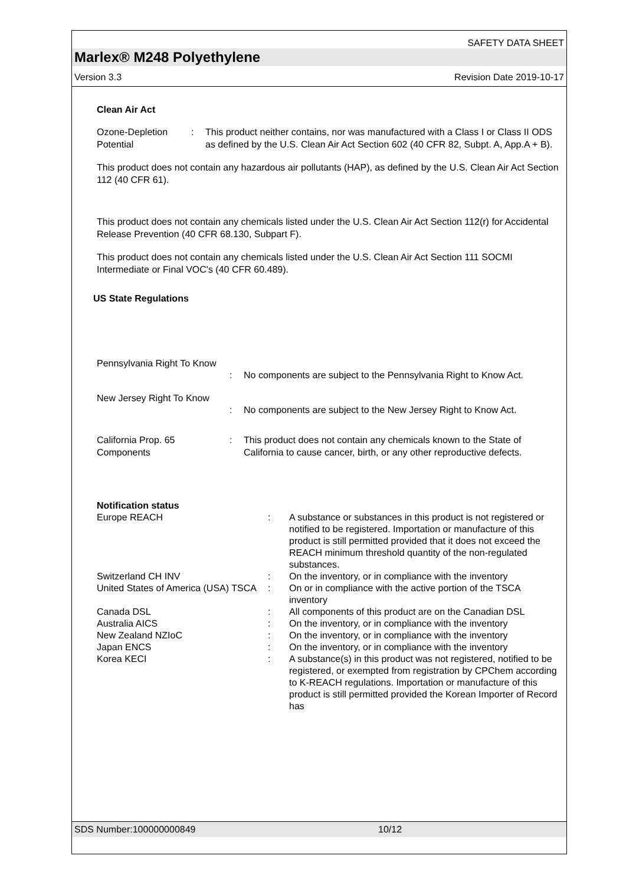SAFETY DATA SHEET
Marlex® M248 Polyethylene
Version 3.3 Revision Date 2019-10-17
Clean Air Act
Ozone-Depletion Potential
: This product neither contains, nor was manufactured with a Class I or Class II ODS as defined by the U.S. Clean Air Act Section 602 (40 CFR 82, Subpt. A, App.A + B).
This product does not contain any hazardous air pollutants (HAP), as defined by the U.S. Clean Air Act Section 112 (40 CFR 61).
This product does not contain any chemicals listed under the U.S. Clean Air Act Section 112(r) for Accidental Release Prevention (40 CFR 68.130, Subpart F).
This product does not contain any chemicals listed under the U.S. Clean Air Act Section 111 SOCMI Intermediate or Final VOC's (40 CFR 60.489).
US State Regulations
Pennsylvania Right To Know
: No components are subject to the Pennsylvania Right to Know Act.
New Jersey Right To Know
: No components are subject to the New Jersey Right to Know Act.
California Prop. 65 Components
: This product does not contain any chemicals known to the State of California to cause cancer, birth, or any other reproductive defects.
Notification status
Europe REACH : A substance or substances in this product is not registered or notified to be registered. Importation or manufacture of this product is still permitted provided that it does not exceed the REACH minimum threshold quantity of the non-regulated substances.
Switzerland CH INV : On the inventory, or in compliance with the inventory
United States of America (USA) TSCA
: On or in compliance with the active portion of the TSCA inventory
Canada DSL : All components of this product are on the Canadian DSL
Australia AICS : On the inventory, or in compliance with the inventory
New Zealand NZIoC : On the inventory, or in compliance with the inventory
Japan ENCS : On the inventory, or in compliance with the inventory
Korea KECI : A substance(s) in this product was not registered, notified to be registered, or exempted from registration by CPChem according to K-REACH regulations. Importation or manufacture of this product is still permitted provided the Korean Importer of Record has
SDS Number:100000000849 10/12